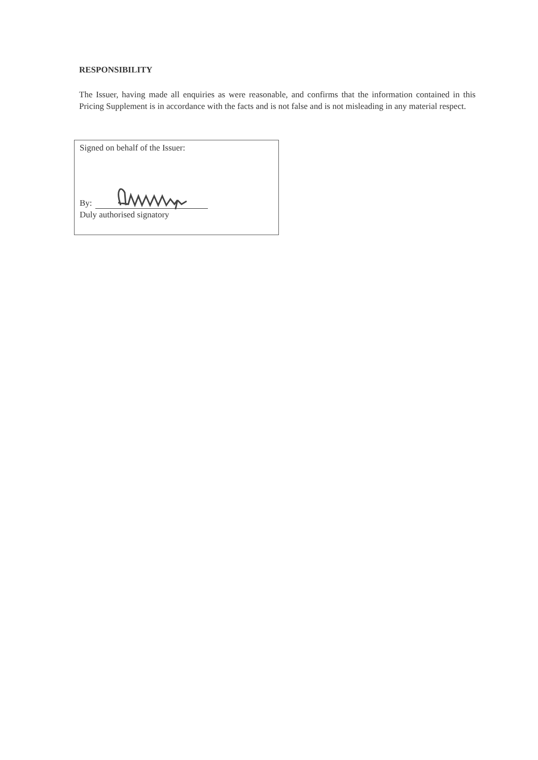RESPONSIBILITY
The Issuer, having made all enquiries as were reasonable, and confirms that the information contained in this Pricing Supplement is in accordance with the facts and is not false and is not misleading in any material respect.
Signed on behalf of the Issuer:
By:
Duly authorised signatory